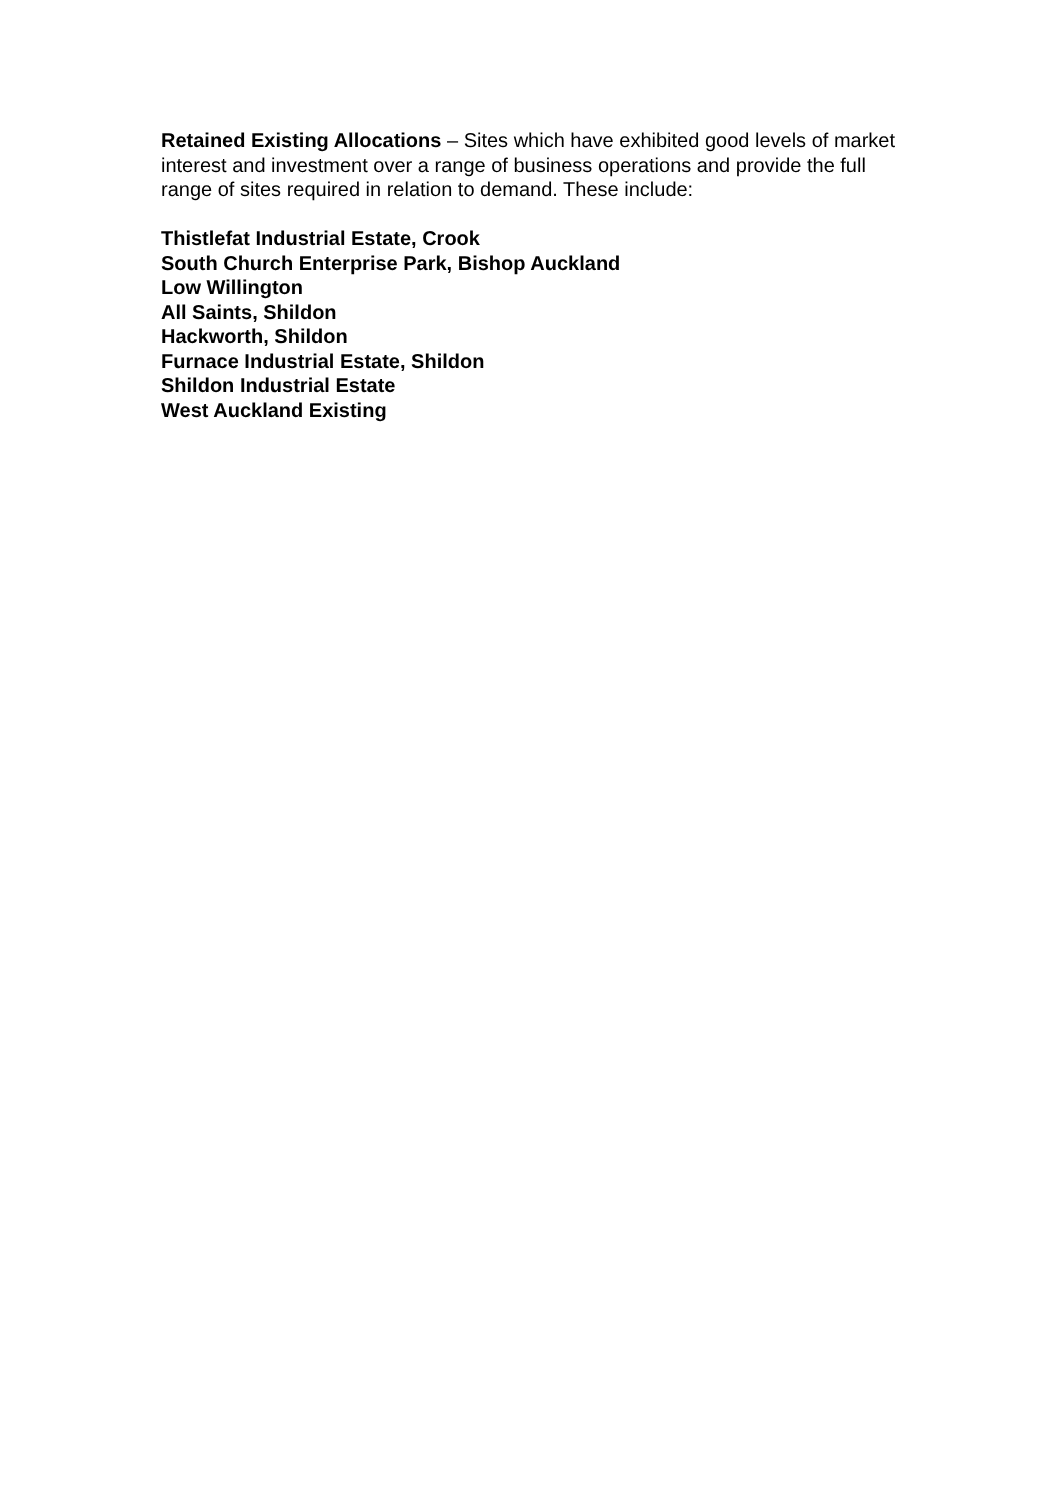Retained Existing Allocations – Sites which have exhibited good levels of market interest and investment over a range of business operations and provide the full range of sites required in relation to demand. These include:
Thistlefat Industrial Estate, Crook
South Church Enterprise Park, Bishop Auckland
Low Willington
All Saints, Shildon
Hackworth, Shildon
Furnace Industrial Estate, Shildon
Shildon Industrial Estate
West Auckland Existing